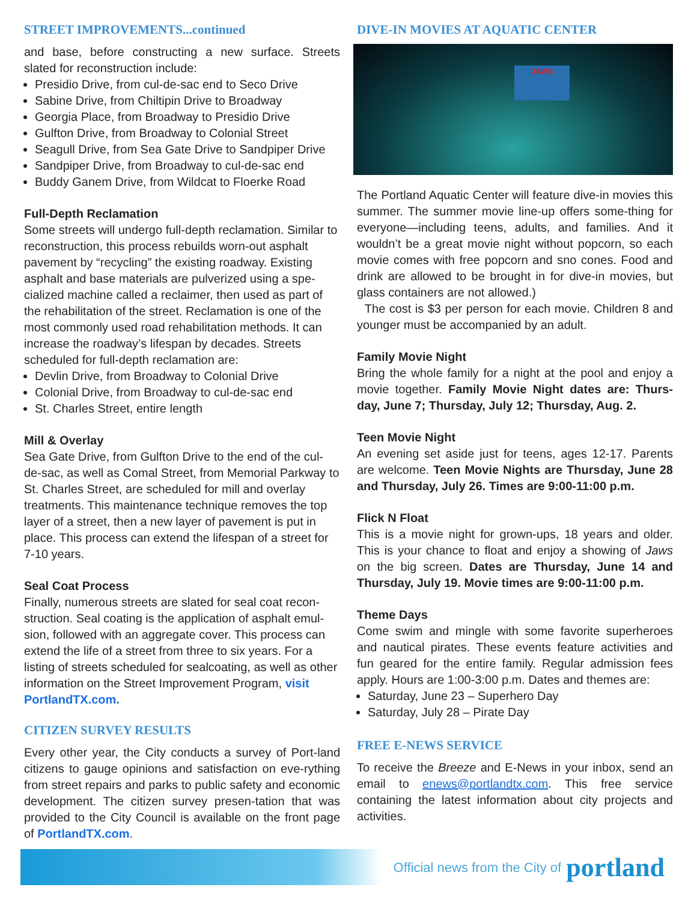STREET IMPROVEMENTS...continued
and base, before constructing a new surface. Streets slated for reconstruction include:
Presidio Drive, from cul-de-sac end to Seco Drive
Sabine Drive, from Chiltipin Drive to Broadway
Georgia Place, from Broadway to Presidio Drive
Gulfton Drive, from Broadway to Colonial Street
Seagull Drive, from Sea Gate Drive to Sandpiper Drive
Sandpiper Drive, from Broadway to cul-de-sac end
Buddy Ganem Drive, from Wildcat to Floerke Road
Full-Depth Reclamation
Some streets will undergo full-depth reclamation. Similar to reconstruction, this process rebuilds worn-out asphalt pavement by “recycling” the existing roadway. Existing asphalt and base materials are pulverized using a spe-cialized machine called a reclaimer, then used as part of the rehabilitation of the street. Reclamation is one of the most commonly used road rehabilitation methods. It can increase the roadway’s lifespan by decades. Streets scheduled for full-depth reclamation are:
Devlin Drive, from Broadway to Colonial Drive
Colonial Drive, from Broadway to cul-de-sac end
St. Charles Street, entire length
Mill & Overlay
Sea Gate Drive, from Gulfton Drive to the end of the cul-de-sac, as well as Comal Street, from Memorial Parkway to St. Charles Street, are scheduled for mill and overlay treatments. This maintenance technique removes the top layer of a street, then a new layer of pavement is put in place. This process can extend the lifespan of a street for 7-10 years.
Seal Coat Process
Finally, numerous streets are slated for seal coat recon-struction. Seal coating is the application of asphalt emul-sion, followed with an aggregate cover. This process can extend the life of a street from three to six years. For a listing of streets scheduled for sealcoating, as well as other information on the Street Improvement Program, visit PortlandTX.com.
CITIZEN SURVEY RESULTS
Every other year, the City conducts a survey of Port-land citizens to gauge opinions and satisfaction on eve-rything from street repairs and parks to public safety and economic development. The citizen survey presen-tation that was provided to the City Council is available on the front page of PortlandTX.com.
DIVE-IN MOVIES AT AQUATIC CENTER
JAWS
The Portland Aquatic Center will feature dive-in movies this summer. The summer movie line-up offers some-thing for everyone—including teens, adults, and families. And it wouldn’t be a great movie night without popcorn, so each movie comes with free popcorn and sno cones. Food and drink are allowed to be brought in for dive-in movies, but glass containers are not allowed.)
The cost is $3 per person for each movie. Children 8 and younger must be accompanied by an adult.
Family Movie Night
Bring the whole family for a night at the pool and enjoy a movie together. Family Movie Night dates are: Thurs-day, June 7; Thursday, July 12; Thursday, Aug. 2.
Teen Movie Night
An evening set aside just for teens, ages 12-17. Parents are welcome. Teen Movie Nights are Thursday, June 28 and Thursday, July 26. Times are 9:00-11:00 p.m.
Flick N Float
This is a movie night for grown-ups, 18 years and older. This is your chance to float and enjoy a showing of Jaws on the big screen. Dates are Thursday, June 14 and Thursday, July 19. Movie times are 9:00-11:00 p.m.
Theme Days
Come swim and mingle with some favorite superheroes and nautical pirates. These events feature activities and fun geared for the entire family. Regular admission fees apply. Hours are 1:00-3:00 p.m. Dates and themes are:
Saturday, June 23 – Superhero Day
Saturday, July 28 – Pirate Day
FREE E-NEWS SERVICE
To receive the Breeze and E-News in your inbox, send an email to enews@portlandtx.com. This free service containing the latest information about city projects and activities.
Official news from the City of portland